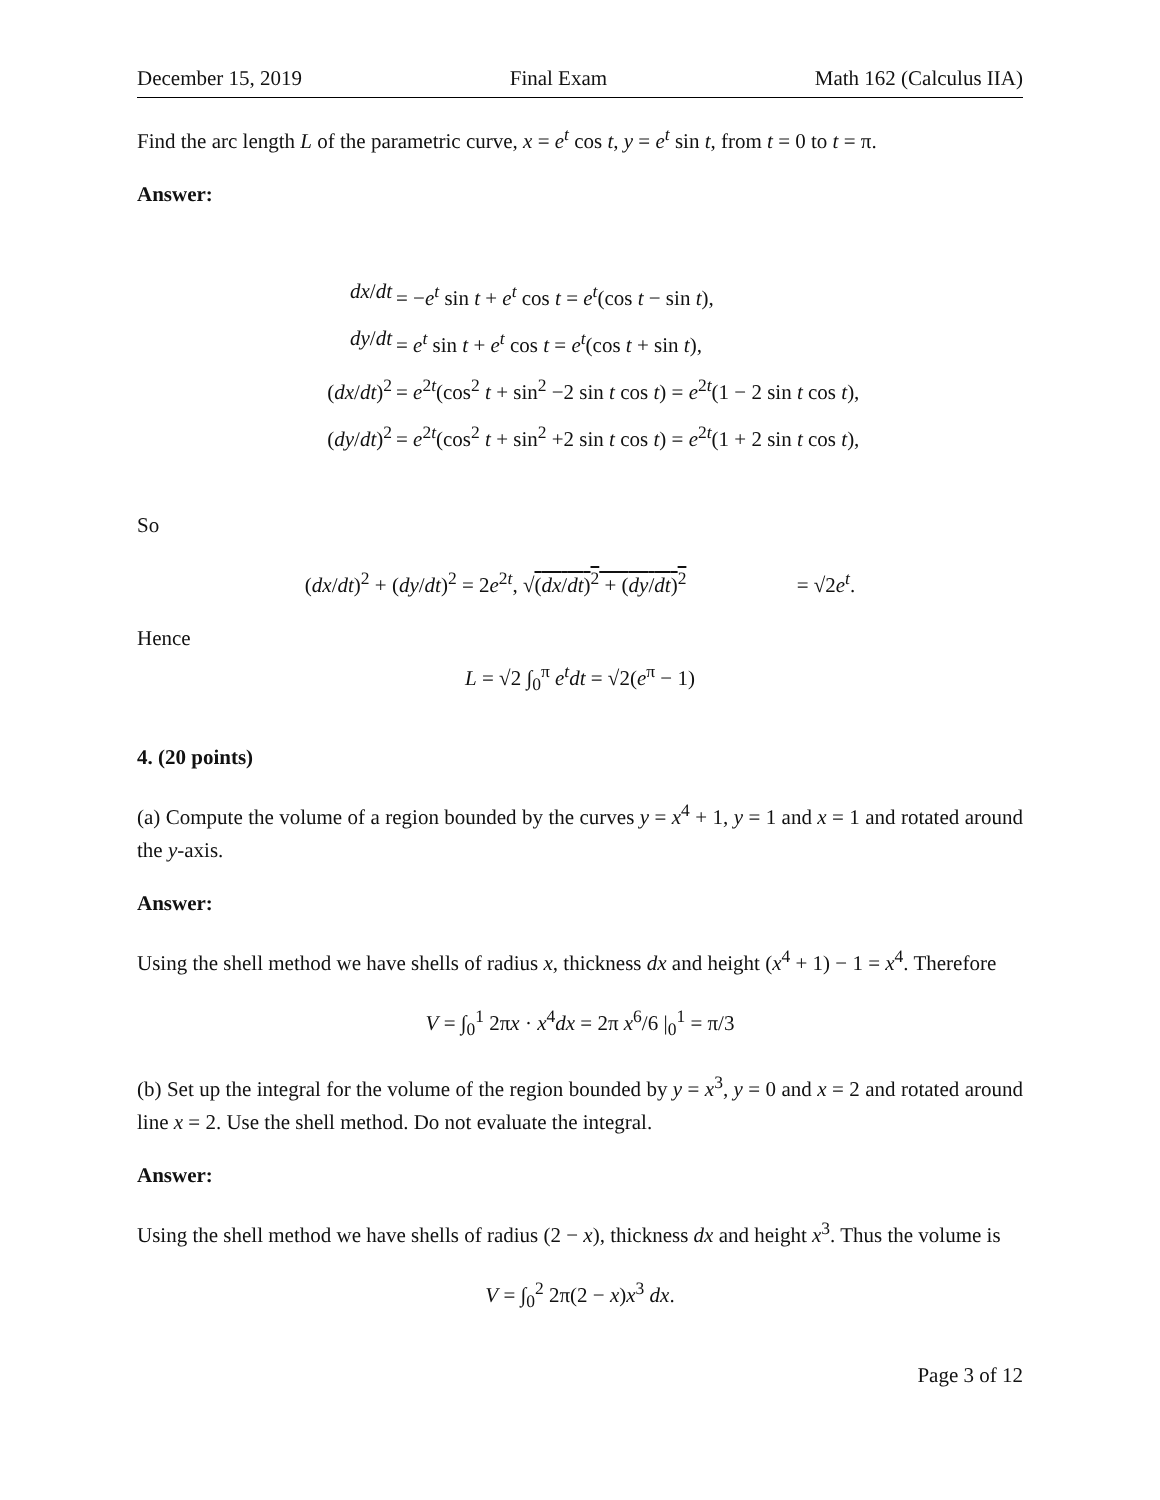December 15, 2019 Final Exam Math 162 (Calculus IIA)
Find the arc length L of the parametric curve, x = e<sup>t</sup> cos t, y = e<sup>t</sup> sin t, from t = 0 to t = π.
Answer:
dx/dt = −e<sup>t</sup> sin t + e<sup>t</sup> cos t = e<sup>t</sup>(cos t − sin t),
dy/dt = e<sup>t</sup> sin t + e<sup>t</sup> cos t = e<sup>t</sup>(cos t + sin t),
(dx/dt)<sup>2</sup> = e<sup>2t</sup>(cos<sup>2</sup> t + sin<sup>2</sup> −2 sin t cos t) = e<sup>2t</sup>(1 − 2 sin t cos t),
(dy/dt)<sup>2</sup> = e<sup>2t</sup>(cos<sup>2</sup> t + sin<sup>2</sup> +2 sin t cos t) = e<sup>2t</sup>(1 + 2 sin t cos t),
So
(dx/dt)<sup>2</sup> + (dy/dt)<sup>2</sup> = 2e<sup>2t</sup>, √(dx/dt)<sup>2</sup> + (dy/dt)<sup>2</sup> = √2e<sup>t</sup>.
Hence
L = √2 ∫<sub>0</sub><sup>π</sup> e<sup>t</sup>dt = √2(e<sup>π</sup> − 1)
4. (20 points)
(a) Compute the volume of a region bounded by the curves y = x<sup>4</sup> + 1, y = 1 and x = 1 and rotated around the y-axis.
Answer:
Using the shell method we have shells of radius x, thickness dx and height (x<sup>4</sup> + 1) − 1 = x<sup>4</sup>. Therefore
V = ∫<sub>0</sub><sup>1</sup> 2πx · x<sup>4</sup>dx = 2π x<sup>6</sup>/6 |<sub>0</sub><sup>1</sup> = π/3
(b) Set up the integral for the volume of the region bounded by y = x<sup>3</sup>, y = 0 and x = 2 and rotated around line x = 2. Use the shell method. Do not evaluate the integral.
Answer:
Using the shell method we have shells of radius (2 − x), thickness dx and height x<sup>3</sup>. Thus the volume is
V = ∫<sub>0</sub><sup>2</sup> 2π(2 − x)x<sup>3</sup> dx.
Page 3 of 12